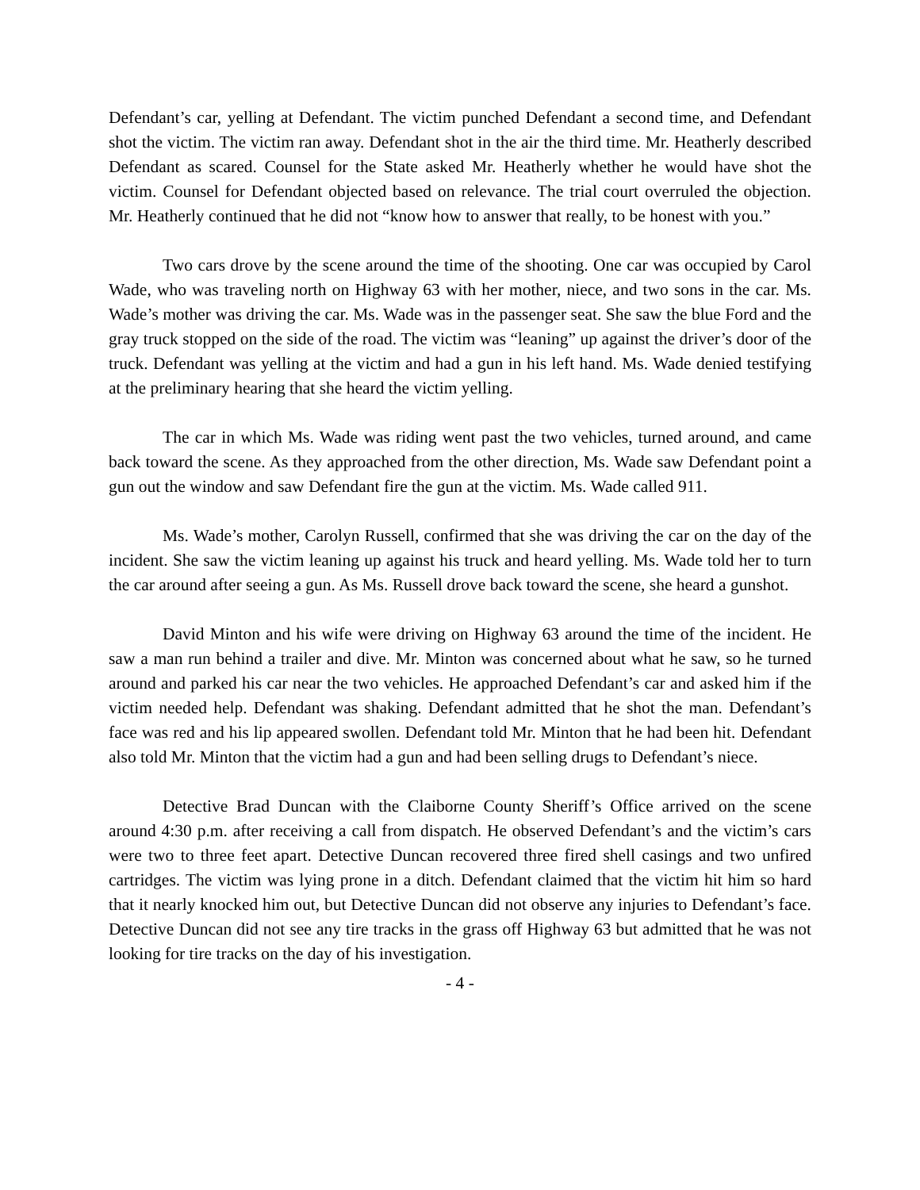Defendant’s car, yelling at Defendant. The victim punched Defendant a second time, and Defendant shot the victim. The victim ran away. Defendant shot in the air the third time. Mr. Heatherly described Defendant as scared. Counsel for the State asked Mr. Heatherly whether he would have shot the victim. Counsel for Defendant objected based on relevance. The trial court overruled the objection. Mr. Heatherly continued that he did not “know how to answer that really, to be honest with you.”
Two cars drove by the scene around the time of the shooting. One car was occupied by Carol Wade, who was traveling north on Highway 63 with her mother, niece, and two sons in the car. Ms. Wade’s mother was driving the car. Ms. Wade was in the passenger seat. She saw the blue Ford and the gray truck stopped on the side of the road. The victim was “leaning” up against the driver’s door of the truck. Defendant was yelling at the victim and had a gun in his left hand. Ms. Wade denied testifying at the preliminary hearing that she heard the victim yelling.
The car in which Ms. Wade was riding went past the two vehicles, turned around, and came back toward the scene. As they approached from the other direction, Ms. Wade saw Defendant point a gun out the window and saw Defendant fire the gun at the victim. Ms. Wade called 911.
Ms. Wade’s mother, Carolyn Russell, confirmed that she was driving the car on the day of the incident. She saw the victim leaning up against his truck and heard yelling. Ms. Wade told her to turn the car around after seeing a gun. As Ms. Russell drove back toward the scene, she heard a gunshot.
David Minton and his wife were driving on Highway 63 around the time of the incident. He saw a man run behind a trailer and dive. Mr. Minton was concerned about what he saw, so he turned around and parked his car near the two vehicles. He approached Defendant’s car and asked him if the victim needed help. Defendant was shaking. Defendant admitted that he shot the man. Defendant’s face was red and his lip appeared swollen. Defendant told Mr. Minton that he had been hit. Defendant also told Mr. Minton that the victim had a gun and had been selling drugs to Defendant’s niece.
Detective Brad Duncan with the Claiborne County Sheriff’s Office arrived on the scene around 4:30 p.m. after receiving a call from dispatch. He observed Defendant’s and the victim’s cars were two to three feet apart. Detective Duncan recovered three fired shell casings and two unfired cartridges. The victim was lying prone in a ditch. Defendant claimed that the victim hit him so hard that it nearly knocked him out, but Detective Duncan did not observe any injuries to Defendant’s face. Detective Duncan did not see any tire tracks in the grass off Highway 63 but admitted that he was not looking for tire tracks on the day of his investigation.
- 4 -